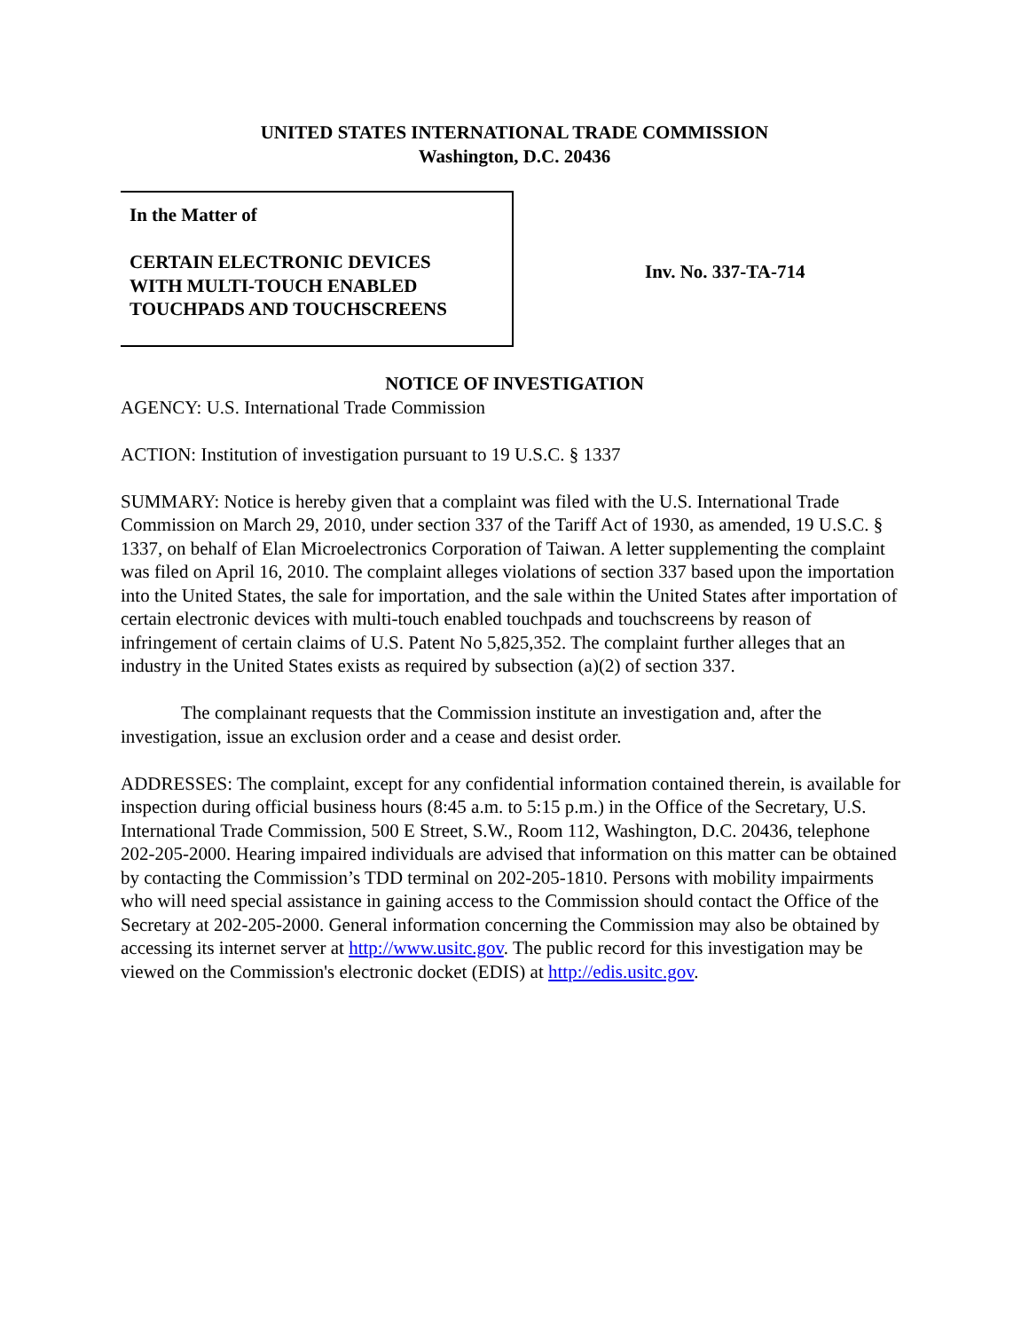UNITED STATES INTERNATIONAL TRADE COMMISSION
Washington, D.C. 20436
In the Matter of
CERTAIN ELECTRONIC DEVICES
WITH MULTI-TOUCH ENABLED
TOUCHPADS AND TOUCHSCREENS
Inv. No. 337-TA-714
NOTICE OF INVESTIGATION
AGENCY: U.S. International Trade Commission
ACTION: Institution of investigation pursuant to 19 U.S.C. § 1337
SUMMARY: Notice is hereby given that a complaint was filed with the U.S. International Trade Commission on March 29, 2010, under section 337 of the Tariff Act of 1930, as amended, 19 U.S.C. § 1337, on behalf of Elan Microelectronics Corporation of Taiwan. A letter supplementing the complaint was filed on April 16, 2010. The complaint alleges violations of section 337 based upon the importation into the United States, the sale for importation, and the sale within the United States after importation of certain electronic devices with multi-touch enabled touchpads and touchscreens by reason of infringement of certain claims of U.S. Patent No 5,825,352. The complaint further alleges that an industry in the United States exists as required by subsection (a)(2) of section 337.
The complainant requests that the Commission institute an investigation and, after the investigation, issue an exclusion order and a cease and desist order.
ADDRESSES: The complaint, except for any confidential information contained therein, is available for inspection during official business hours (8:45 a.m. to 5:15 p.m.) in the Office of the Secretary, U.S. International Trade Commission, 500 E Street, S.W., Room 112, Washington, D.C. 20436, telephone 202-205-2000. Hearing impaired individuals are advised that information on this matter can be obtained by contacting the Commission’s TDD terminal on 202-205-1810. Persons with mobility impairments who will need special assistance in gaining access to the Commission should contact the Office of the Secretary at 202-205-2000. General information concerning the Commission may also be obtained by accessing its internet server at http://www.usitc.gov. The public record for this investigation may be viewed on the Commission's electronic docket (EDIS) at http://edis.usitc.gov.